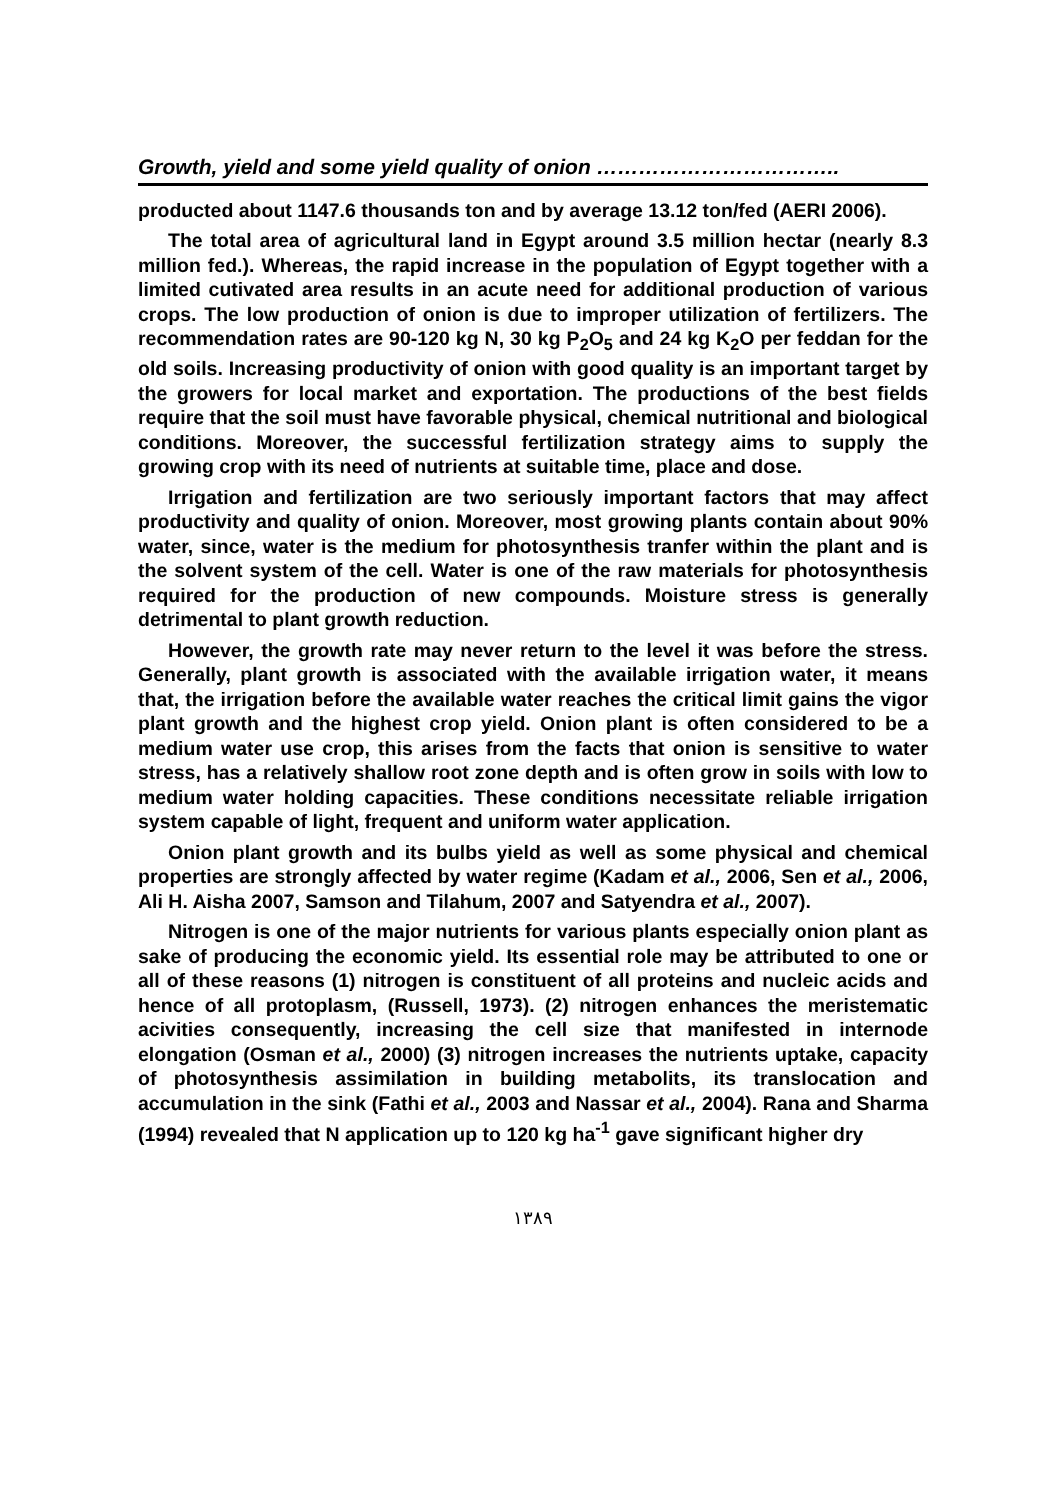Growth, yield and some yield quality of onion ……………………………..
producted about 1147.6 thousands ton and by average 13.12 ton/fed (AERI 2006).
The total area of agricultural land in Egypt around 3.5 million hectar (nearly 8.3 million fed.). Whereas, the rapid increase in the population of Egypt together with a limited cutivated area results in an acute need for additional production of various crops. The low production of onion is due to improper utilization of fertilizers. The recommendation rates are 90-120 kg N, 30 kg P<sub>2</sub>O<sub>5</sub> and 24 kg K<sub>2</sub>O per feddan for the old soils. Increasing productivity of onion with good quality is an important target by the growers for local market and exportation. The productions of the best fields require that the soil must have favorable physical, chemical nutritional and biological conditions. Moreover, the successful fertilization strategy aims to supply the growing crop with its need of nutrients at suitable time, place and dose.
Irrigation and fertilization are two seriously important factors that may affect productivity and quality of onion. Moreover, most growing plants contain about 90% water, since, water is the medium for photosynthesis tranfer within the plant and is the solvent system of the cell. Water is one of the raw materials for photosynthesis required for the production of new compounds. Moisture stress is generally detrimental to plant growth reduction.
However, the growth rate may never return to the level it was before the stress. Generally, plant growth is associated with the available irrigation water, it means that, the irrigation before the available water reaches the critical limit gains the vigor plant growth and the highest crop yield. Onion plant is often considered to be a medium water use crop, this arises from the facts that onion is sensitive to water stress, has a relatively shallow root zone depth and is often grow in soils with low to medium water holding capacities. These conditions necessitate reliable irrigation system capable of light, frequent and uniform water application.
Onion plant growth and its bulbs yield as well as some physical and chemical properties are strongly affected by water regime (Kadam et al., 2006, Sen et al., 2006, Ali H. Aisha 2007, Samson and Tilahum, 2007 and Satyendra et al., 2007).
Nitrogen is one of the major nutrients for various plants especially onion plant as sake of producing the economic yield. Its essential role may be attributed to one or all of these reasons (1) nitrogen is constituent of all proteins and nucleic acids and hence of all protoplasm, (Russell, 1973). (2) nitrogen enhances the meristematic acivities consequently, increasing the cell size that manifested in internode elongation (Osman et al., 2000) (3) nitrogen increases the nutrients uptake, capacity of photosynthesis assimilation in building metabolits, its translocation and accumulation in the sink (Fathi et al., 2003 and Nassar et al., 2004). Rana and Sharma (1994) revealed that N application up to 120 kg ha<sup>-1</sup> gave significant higher dry
١٣٨٩